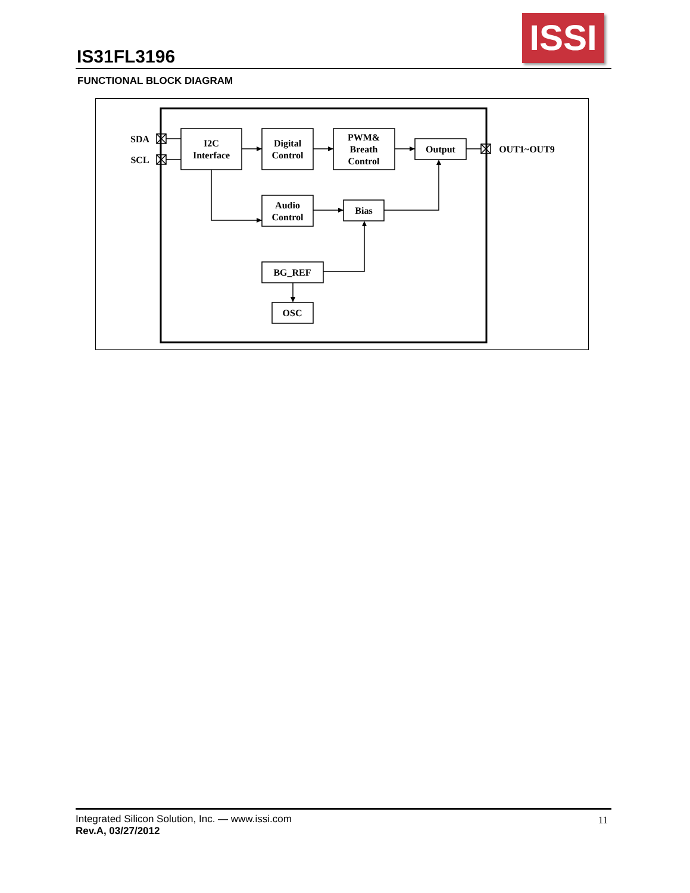IS31FL3196
ISSI
FUNCTIONAL BLOCK DIAGRAM
SDA
SCL
OUT1~OUT9
I2C
Interface
Digital
Control
PWM&
Breath
Control
Output
Audio
Control
Bias
BG_REF
OSC
Integrated Silicon Solution, Inc. — www.issi.com
Rev.A, 03/27/2012
11